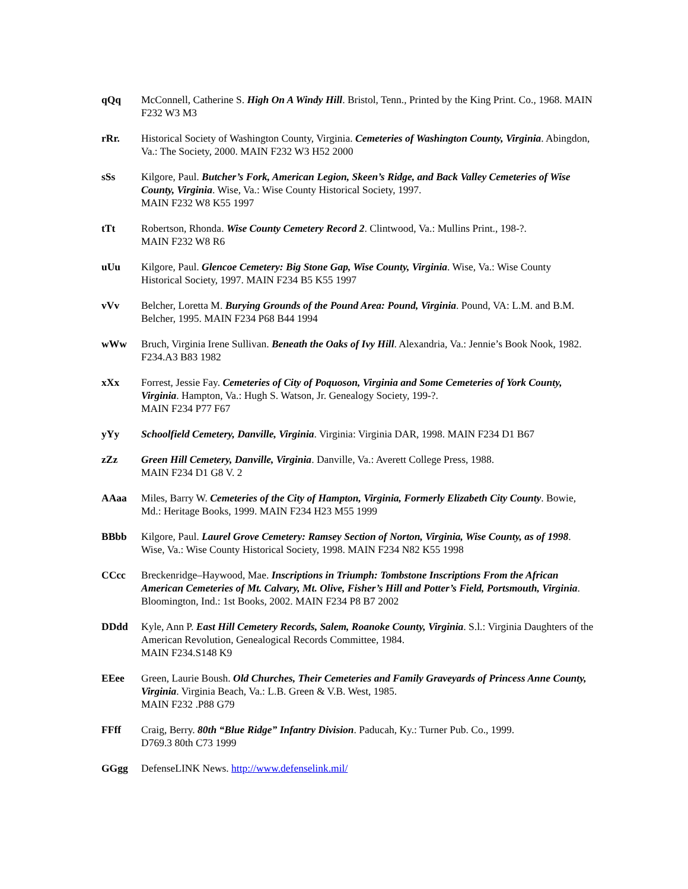qQq McConnell, Catherine S. High On A Windy Hill. Bristol, Tenn., Printed by the King Print. Co., 1968. MAIN F232 W3 M3
rRr. Historical Society of Washington County, Virginia. Cemeteries of Washington County, Virginia. Abingdon, Va.: The Society, 2000. MAIN F232 W3 H52 2000
sSs Kilgore, Paul. Butcher’s Fork, American Legion, Skeen’s Ridge, and Back Valley Cemeteries of Wise County, Virginia. Wise, Va.: Wise County Historical Society, 1997.
MAIN F232 W8 K55 1997
tTt Robertson, Rhonda. Wise County Cemetery Record 2. Clintwood, Va.: Mullins Print., 198-?.
MAIN F232 W8 R6
uUu Kilgore, Paul. Glencoe Cemetery: Big Stone Gap, Wise County, Virginia. Wise, Va.: Wise County Historical Society, 1997. MAIN F234 B5 K55 1997
vVv Belcher, Loretta M. Burying Grounds of the Pound Area: Pound, Virginia. Pound, VA: L.M. and B.M. Belcher, 1995. MAIN F234 P68 B44 1994
wWw Bruch, Virginia Irene Sullivan. Beneath the Oaks of Ivy Hill. Alexandria, Va.: Jennie’s Book Nook, 1982. F234.A3 B83 1982
xXx Forrest, Jessie Fay. Cemeteries of City of Poquoson, Virginia and Some Cemeteries of York County, Virginia. Hampton, Va.: Hugh S. Watson, Jr. Genealogy Society, 199-?.
MAIN F234 P77 F67
yYy Schoolfield Cemetery, Danville, Virginia. Virginia: Virginia DAR, 1998. MAIN F234 D1 B67
zZz Green Hill Cemetery, Danville, Virginia. Danville, Va.: Averett College Press, 1988.
MAIN F234 D1 G8 V. 2
AAaa Miles, Barry W. Cemeteries of the City of Hampton, Virginia, Formerly Elizabeth City County. Bowie, Md.: Heritage Books, 1999. MAIN F234 H23 M55 1999
BBbb Kilgore, Paul. Laurel Grove Cemetery: Ramsey Section of Norton, Virginia, Wise County, as of 1998. Wise, Va.: Wise County Historical Society, 1998. MAIN F234 N82 K55 1998
CCcc Breckenridge–Haywood, Mae. Inscriptions in Triumph: Tombstone Inscriptions From the African American Cemeteries of Mt. Calvary, Mt. Olive, Fisher’s Hill and Potter’s Field, Portsmouth, Virginia. Bloomington, Ind.: 1st Books, 2002. MAIN F234 P8 B7 2002
DDdd Kyle, Ann P. East Hill Cemetery Records, Salem, Roanoke County, Virginia. S.l.: Virginia Daughters of the American Revolution, Genealogical Records Committee, 1984.
MAIN F234.S148 K9
EEee Green, Laurie Boush. Old Churches, Their Cemeteries and Family Graveyards of Princess Anne County, Virginia. Virginia Beach, Va.: L.B. Green & V.B. West, 1985.
MAIN F232 .P88 G79
FFff Craig, Berry. 80th “Blue Ridge” Infantry Division. Paducah, Ky.: Turner Pub. Co., 1999.
D769.3 80th C73 1999
GGgg DefenseLINK News. http://www.defenselink.mil/